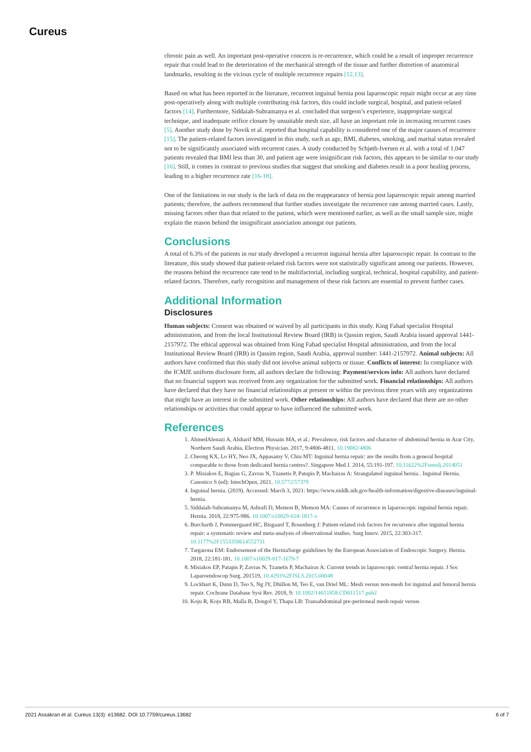Cureus
chronic pain as well. An important post-operative concern is re-recurrence, which could be a result of improper recurrence repair that could lead to the deterioration of the mechanical strength of the tissue and further distortion of anatomical landmarks, resulting in the vicious cycle of multiple recurrence repairs [12,13].
Based on what has been reported in the literature, recurrent inguinal hernia post laparoscopic repair might occur at any time post-operatively along with multiple contributing risk factors, this could include surgical, hospital, and patient-related factors [14]. Furthermore, Siddaiah-Subramanya et al. concluded that surgeon’s experience, inappropriate surgical technique, and inadequate orifice closure by unsuitable mesh size, all have an important role in increasing recurrent cases [5]. Another study done by Novik et al. reported that hospital capability is considered one of the major causes of recurrence [15]. The patient-related factors investigated in this study, such as age, BMI, diabetes, smoking, and marital status revealed not to be significantly associated with recurrent cases. A study conducted by Schjøth-Iversen et al. with a total of 1,047 patients revealed that BMI less than 30, and patient age were insignificant risk factors, this appears to be similar to our study [16]. Still, it comes in contrast to previous studies that suggest that smoking and diabetes result in a poor healing process, leading to a higher recurrence rate [16-18].
One of the limitations in our study is the lack of data on the reappearance of hernia post laparoscopic repair among married patients; therefore, the authors recommend that further studies investigate the recurrence rate among married cases. Lastly, missing factors other than that related to the patient, which were mentioned earlier, as well as the small sample size, might explain the reason behind the insignificant association amongst our patients.
Conclusions
A total of 6.3% of the patients in our study developed a recurrent inguinal hernia after laparoscopic repair. In contrast to the literature, this study showed that patient-related risk factors were not statistically significant among our patients. However, the reasons behind the recurrence rate tend to be multifactorial, including surgical, technical, hospital capability, and patient-related factors. Therefore, early recognition and management of these risk factors are essential to prevent further cases.
Additional Information
Disclosures
Human subjects: Consent was obtained or waived by all participants in this study. King Fahad specialist Hospital administration, and from the local Institutional Review Board (IRB) in Qassim region, Saudi Arabia issued approval 1441-2157972. The ethical approval was obtained from King Fahad specialist Hospital administration, and from the local Institutional Review Board (IRB) in Qassim region, Saudi Arabia, approval number: 1441-2157972. Animal subjects: All authors have confirmed that this study did not involve animal subjects or tissue. Conflicts of interest: In compliance with the ICMJE uniform disclosure form, all authors declare the following: Payment/services info: All authors have declared that no financial support was received from any organization for the submitted work. Financial relationships: All authors have declared that they have no financial relationships at present or within the previous three years with any organizations that might have an interest in the submitted work. Other relationships: All authors have declared that there are no other relationships or activities that could appear to have influenced the submitted work.
References
1. AhmedAlenazi A, Alsharif MM, Hussain MA, et al.: Prevalence, risk factors and character of abdominal hernia in Arar City, Northern Saudi Arabia. Electron Physician. 2017, 9:4806-4811. 10.19082/4806
2. Cheong KX, Lo HY, Neo JX, Appasamy V, Chiu MT: Inguinal hernia repair: are the results from a general hospital comparable to those from dedicated hernia centres?. Singapore Med J. 2014, 55:191-197. 10.11622%2Fsmedj.2014051
3. P. Misiakos E, Bagias G, Zavras N, Tzanetis P, Patapis P, Machairas A: Strangulated inguinal hernia . Inguinal Hernia. Canonico S (ed): IntechOpen, 2021. 10.5772/57379
4. Inguinal hernia. (2019). Accessed: March 3, 2021: https://www.niddk.nih.gov/health-information/digestive-diseases/inguinal-hernia.
5. Siddaiah-Subramanya M, Ashrafi D, Memon B, Memon MA: Causes of recurrence in laparoscopic inguinal hernia repair. Hernia. 2018, 22:975-986. 10.1007/s10029-018-1817-x
6. Burcharth J, Pommergaard HC, Bisgaard T, Rosenberg J: Patient-related risk factors for recurrence after inguinal hernia repair: a systematic review and meta-analysis of observational studies. Surg Innov. 2015, 22:303-317. 10.1177%2F1553350614552731
7. Targarona EM: Endorsement of the HerniaSurge guidelines by the European Association of Endoscopic Surgery. Hernia. 2018, 22:181-181. 10.1007/s10029-017-1679-7
8. Misiakos EP, Patapis P, Zavras N, Tzanetis P, Machairas A: Current trends in laparoscopic ventral hernia repair. J Soc Laparoendoscop Surg. 201519, 10.4293%2FJSLS.2015.00048
9. Lockhart K, Dunn D, Teo S, Ng JY, Dhillon M, Teo E, van Driel ML: Mesh versus non-mesh for inguinal and femoral hernia repair. Cochrane Database Syst Rev. 2018, 9: 10.1002/14651858.CD011517.pub2
10. Koju R, Koju RB, Malla B, Dongol Y, Thapa LB: Transabdominal pre-peritoneal mesh repair versus
2021 Assakran et al. Cureus 13(3): e13682. DOI 10.7759/cureus.13682 6 of 7